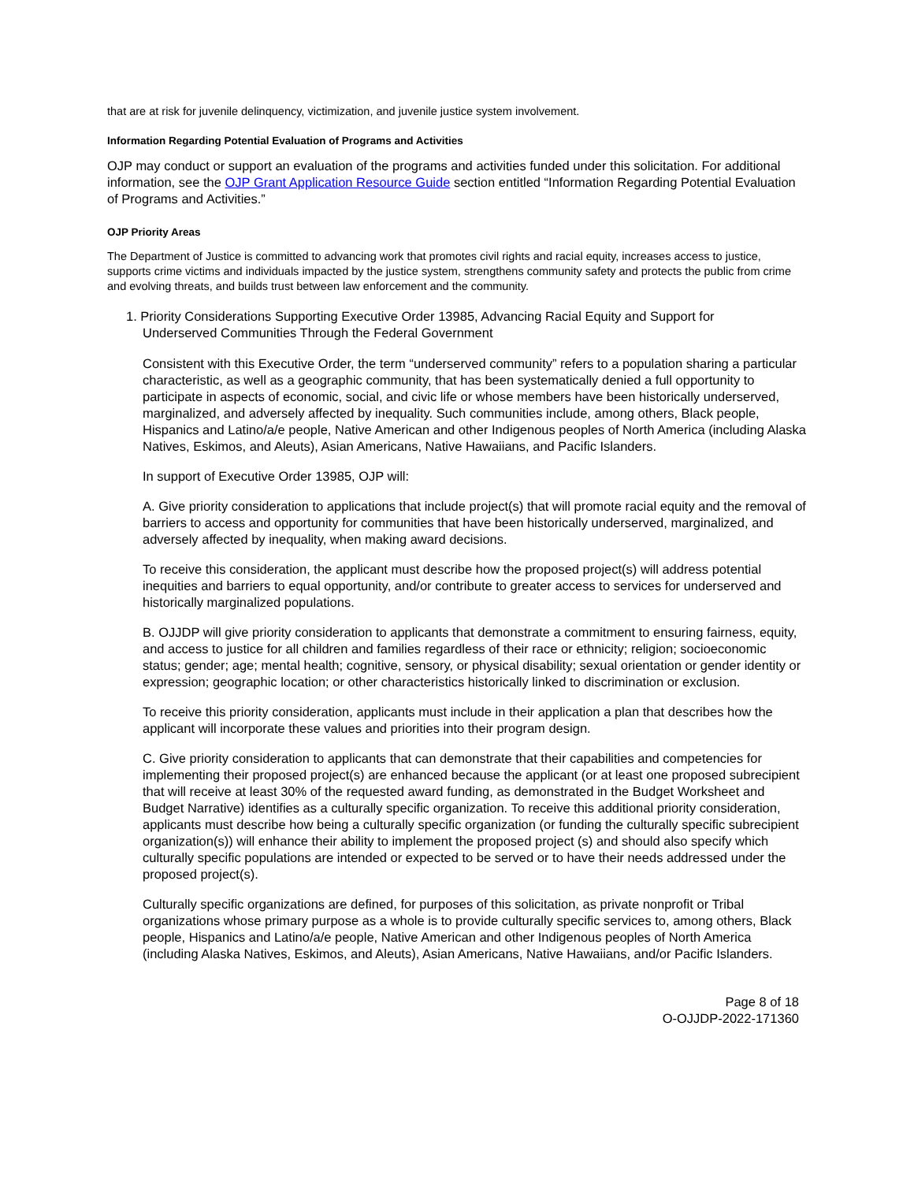that are at risk for juvenile delinquency, victimization, and juvenile justice system involvement.
Information Regarding Potential Evaluation of Programs and Activities
OJP may conduct or support an evaluation of the programs and activities funded under this solicitation. For additional information, see the OJP Grant Application Resource Guide section entitled “Information Regarding Potential Evaluation of Programs and Activities.”
OJP Priority Areas
The Department of Justice is committed to advancing work that promotes civil rights and racial equity, increases access to justice, supports crime victims and individuals impacted by the justice system, strengthens community safety and protects the public from crime and evolving threats, and builds trust between law enforcement and the community.
1. Priority Considerations Supporting Executive Order 13985, Advancing Racial Equity and Support for
Underserved Communities Through the Federal Government
Consistent with this Executive Order, the term “underserved community” refers to a population sharing a particular characteristic, as well as a geographic community, that has been systematically denied a full opportunity to participate in aspects of economic, social, and civic life or whose members have been historically underserved, marginalized, and adversely affected by inequality. Such communities include, among others, Black people, Hispanics and Latino/a/e people, Native American and other Indigenous peoples of North America (including Alaska Natives, Eskimos, and Aleuts), Asian Americans, Native Hawaiians, and Pacific Islanders.
In support of Executive Order 13985, OJP will:
A. Give priority consideration to applications that include project(s) that will promote racial equity and the removal of barriers to access and opportunity for communities that have been historically underserved, marginalized, and adversely affected by inequality, when making award decisions.
To receive this consideration, the applicant must describe how the proposed project(s) will address potential inequities and barriers to equal opportunity, and/or contribute to greater access to services for underserved and historically marginalized populations.
B. OJJDP will give priority consideration to applicants that demonstrate a commitment to ensuring fairness, equity, and access to justice for all children and families regardless of their race or ethnicity; religion; socioeconomic status; gender; age; mental health; cognitive, sensory, or physical disability; sexual orientation or gender identity or expression; geographic location; or other characteristics historically linked to discrimination or exclusion.
To receive this priority consideration, applicants must include in their application a plan that describes how the applicant will incorporate these values and priorities into their program design.
C. Give priority consideration to applicants that can demonstrate that their capabilities and competencies for implementing their proposed project(s) are enhanced because the applicant (or at least one proposed subrecipient that will receive at least 30% of the requested award funding, as demonstrated in the Budget Worksheet and Budget Narrative) identifies as a culturally specific organization. To receive this additional priority consideration, applicants must describe how being a culturally specific organization (or funding the culturally specific subrecipient organization(s)) will enhance their ability to implement the proposed project (s) and should also specify which culturally specific populations are intended or expected to be served or to have their needs addressed under the proposed project(s).
Culturally specific organizations are defined, for purposes of this solicitation, as private nonprofit or Tribal organizations whose primary purpose as a whole is to provide culturally specific services to, among others, Black people, Hispanics and Latino/a/e people, Native American and other Indigenous peoples of North America (including Alaska Natives, Eskimos, and Aleuts), Asian Americans, Native Hawaiians, and/or Pacific Islanders.
Page 8 of 18
O-OJJDP-2022-171360